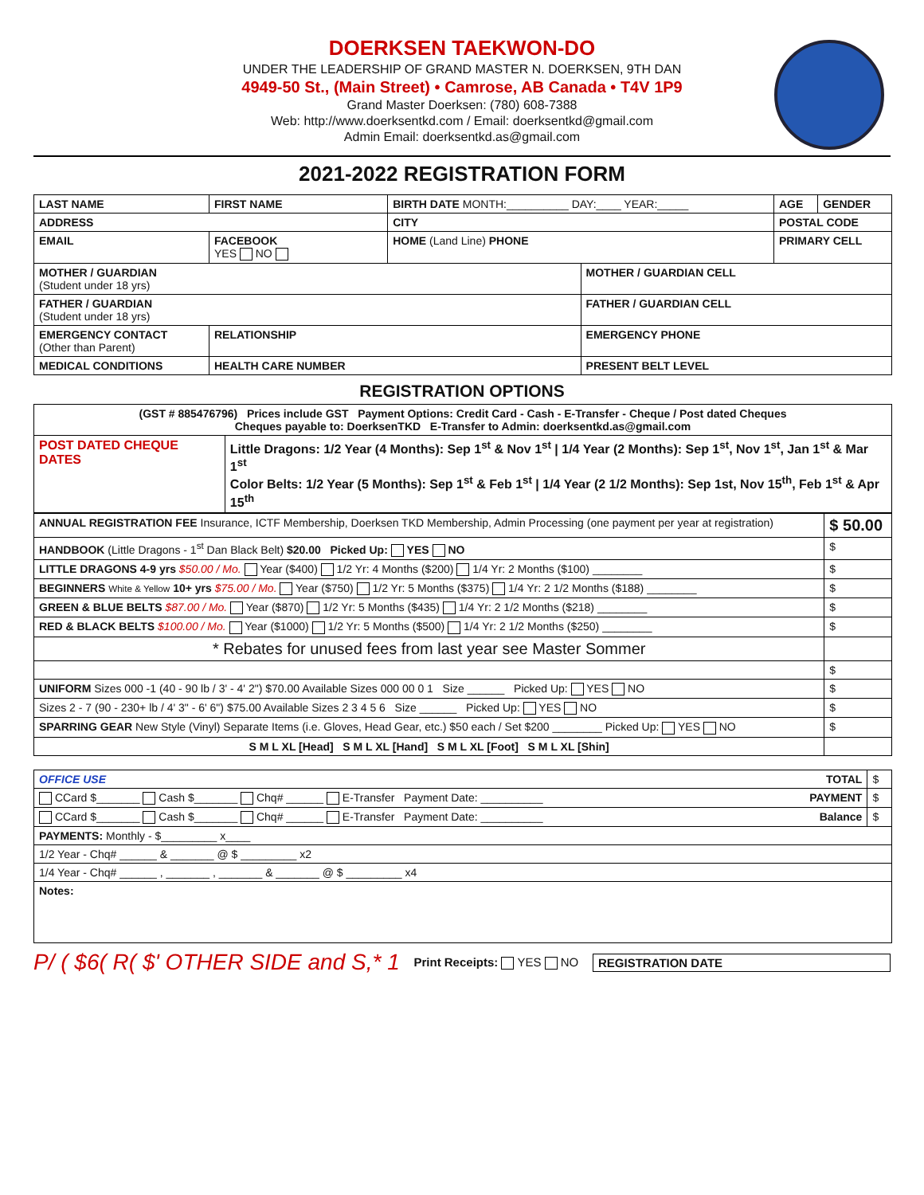DOERKSEN TAEKWON-DO
UNDER THE LEADERSHIP OF GRAND MASTER N. DOERKSEN, 9TH DAN
4949-50 St., (Main Street) • Camrose, AB Canada • T4V 1P9
Grand Master Doerksen: (780) 608-7388
Web: http://www.doerksentkd.com / Email: doerksentkd@gmail.com
Admin Email: doerksentkd.as@gmail.com
2021-2022 REGISTRATION FORM
| LAST NAME | FIRST NAME | BIRTH DATE MONTH:__________ DAY:____ YEAR:_____ | | AGE | GENDER |
| ADDRESS | | CITY | | POSTAL CODE | |
| EMAIL | FACEBOOK YES NO | HOME (Land Line) PHONE | | PRIMARY CELL | |
| MOTHER / GUARDIAN (Student under 18 yrs) | | | MOTHER / GUARDIAN CELL | | |
| FATHER / GUARDIAN (Student under 18 yrs) | | | FATHER / GUARDIAN CELL | | |
| EMERGENCY CONTACT (Other than Parent) | RELATIONSHIP | | EMERGENCY PHONE | | |
| MEDICAL CONDITIONS | HEALTH CARE NUMBER | | PRESENT BELT LEVEL | | |
REGISTRATION OPTIONS
| (GST # 885476796) Prices include GST Payment Options: Credit Card - Cash - E-Transfer - Cheque / Post dated Cheques Cheques payable to: DoerksenTKD E-Transfer to Admin: doerksentkd.as@gmail.com | |
| POST DATED CHEQUE DATES | Little Dragons: 1/2 Year (4 Months): Sep 1<sup>st</sup> & Nov 1<sup>st</sup> / 1/4 Year (2 Months): Sep 1<sup>st</sup>, Nov 1<sup>st</sup>, Jan 1<sup>st</sup> & Mar 1<sup>st</sup> Color Belts: 1/2 Year (5 Months): Sep 1<sup>st</sup> & Feb 1<sup>st</sup> / 1/4 Year (2 1/2 Months): Sep 1st, Nov 15<sup>th</sup>, Feb 1<sup>st</sup> & Apr 15<sup>th</sup> |
| ANNUAL REGISTRATION FEE Insurance, ICTF Membership, Doerksen TKD Membership, Admin Processing (one payment per year at registration) | $ 50.00 |
| HANDBOOK (Little Dragons - 1<sup>st</sup> Dan Black Belt) $20.00 Picked Up: YES NO | $ |
| LITTLE DRAGONS 4-9 yrs $50.00 / Mo. Year ($400) 1/2 Yr: 4 Months ($200) 1/4 Yr: 2 Months ($100) ________ | $ |
| BEGINNERS White & Yellow 10+ yrs $75.00 / Mo. Year ($750) 1/2 Yr: 5 Months ($375) 1/4 Yr: 2 1/2 Months ($188) ________ | $ |
| GREEN & BLUE BELTS $87.00 / Mo. Year ($870) 1/2 Yr: 5 Months ($435) 1/4 Yr: 2 1/2 Months ($218) ________ | $ |
| RED & BLACK BELTS $100.00 / Mo. Year ($1000) 1/2 Yr: 5 Months ($500) 1/4 Yr: 2 1/2 Months ($250) ________ | $ |
| * Rebates for unused fees from last year see Master Sommer | |
| | $ |
| UNIFORM Sizes 000 -1 (40 - 90 lb / 3' - 4' 2") $70.00 Available Sizes 000 00 0 1 Size ______ Picked Up: YES NO | $ |
| Sizes 2 - 7 (90 - 230+ lb / 4' 3" - 6' 6") $75.00 Available Sizes 2 3 4 5 6 Size ______ Picked Up: YES NO | $ |
| SPARRING GEAR New Style (Vinyl) Separate Items (i.e. Gloves, Head Gear, etc.) $50 each / Set $200 ________ Picked Up: YES NO | $ |
| S M L XL [Head] S M L XL [Hand] S M L XL [Foot] S M L XL [Shin] | |
| OFFICE USE TOTAL | $ |
| CCard $_______ Cash $_______ Chq# ______ E-Transfer Payment Date: __________ PAYMENT | $ |
| CCard $_______ Cash $_______ Chq# ______ E-Transfer Payment Date: __________ Balance | $ |
| PAYMENTS: Monthly - $_________ x____ | |
| 1/2 Year - Chq# ______ & _______ @ $ _________ x2 | |
| 1/4 Year - Chq# ______ , _______ , _______ & _______ @ $ _________ x4 | |
| Notes: | |
P/ ( $6( R( $' OTHER SIDE and S,* 1 Print Receipts: YES NO REGISTRATION DATE